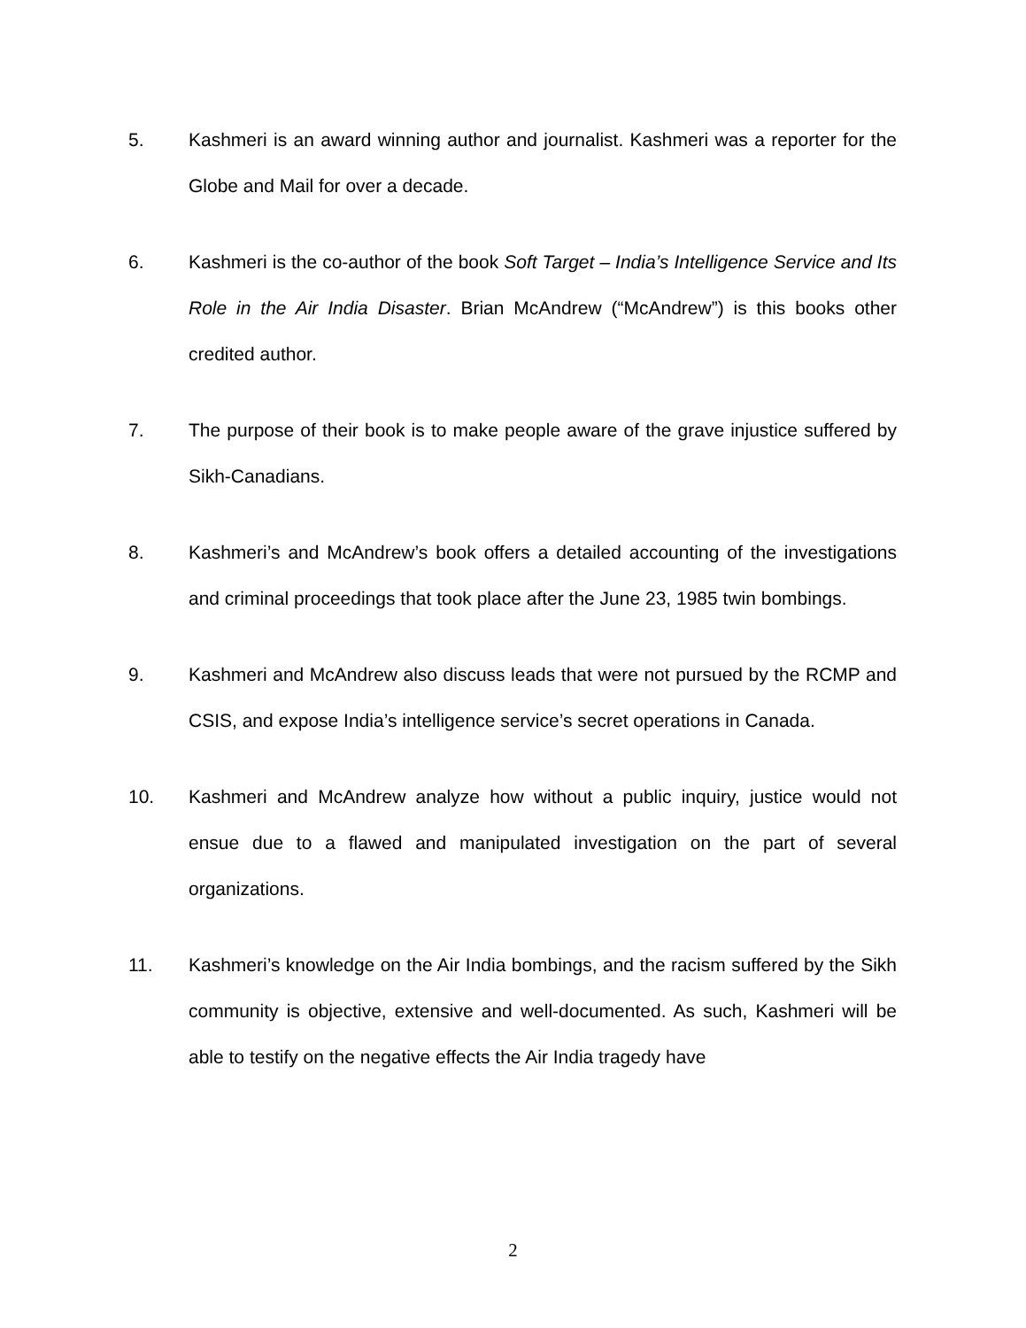5. Kashmeri is an award winning author and journalist. Kashmeri was a reporter for the Globe and Mail for over a decade.
6. Kashmeri is the co-author of the book Soft Target – India’s Intelligence Service and Its Role in the Air India Disaster. Brian McAndrew (“McAndrew”) is this books other credited author.
7. The purpose of their book is to make people aware of the grave injustice suffered by Sikh-Canadians.
8. Kashmeri’s and McAndrew’s book offers a detailed accounting of the investigations and criminal proceedings that took place after the June 23, 1985 twin bombings.
9. Kashmeri and McAndrew also discuss leads that were not pursued by the RCMP and CSIS, and expose India’s intelligence service’s secret operations in Canada.
10. Kashmeri and McAndrew analyze how without a public inquiry, justice would not ensue due to a flawed and manipulated investigation on the part of several organizations.
11. Kashmeri’s knowledge on the Air India bombings, and the racism suffered by the Sikh community is objective, extensive and well-documented. As such, Kashmeri will be able to testify on the negative effects the Air India tragedy have
2